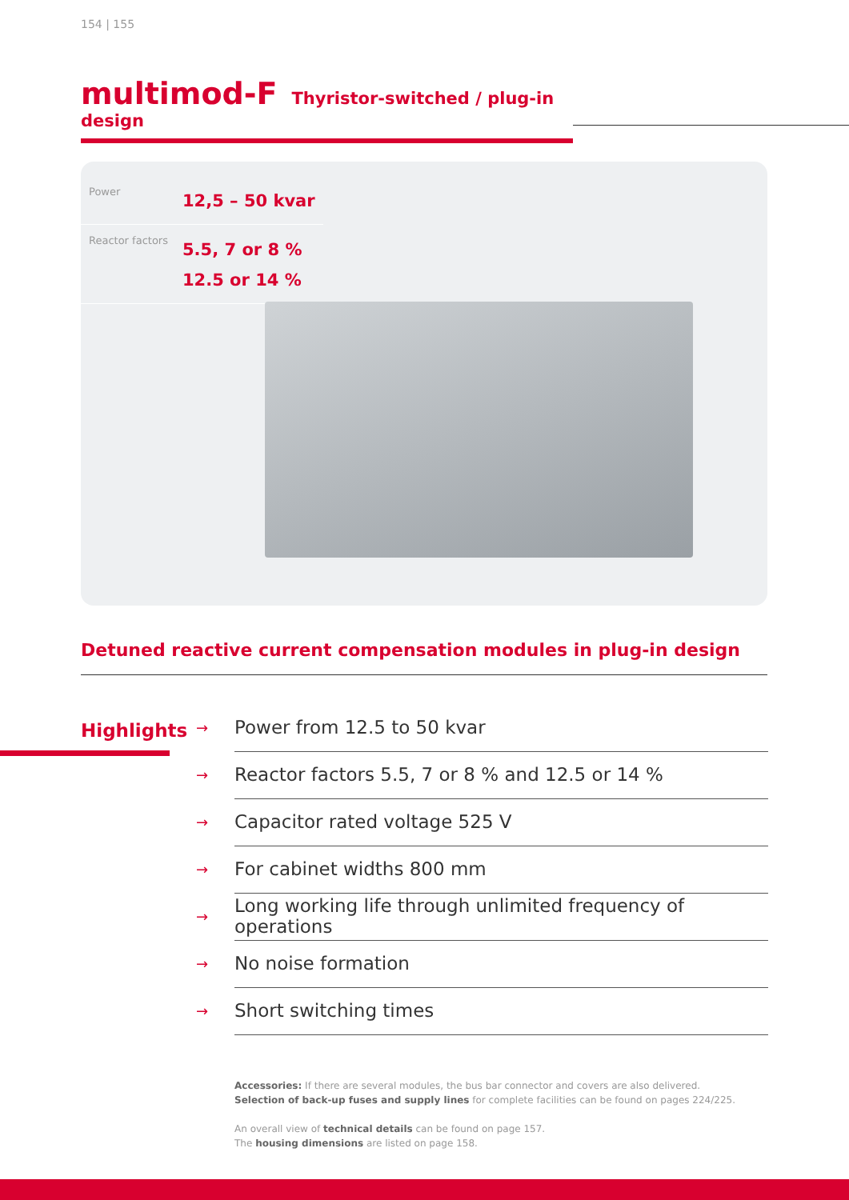154 | 155
multimod-F Thyristor-switched / plug-in design
Power
12,5 – 50 kvar
Reactor factors
5.5, 7 or 8 %
12.5 or 14 %
Detuned reactive current compensation modules in plug-in design
Highlights
→ Power from 12.5 to 50 kvar
→ Reactor factors 5.5, 7 or 8 % and 12.5 or 14 %
→ Capacitor rated voltage 525 V
→ For cabinet widths 800 mm
→ Long working life through unlimited frequency of operations
→ No noise formation
→ Short switching times
Accessories: If there are several modules, the bus bar connector and covers are also delivered.
Selection of back-up fuses and supply lines for complete facilities can be found on pages 224/225.
An overall view of technical details can be found on page 157.
The housing dimensions are listed on page 158.